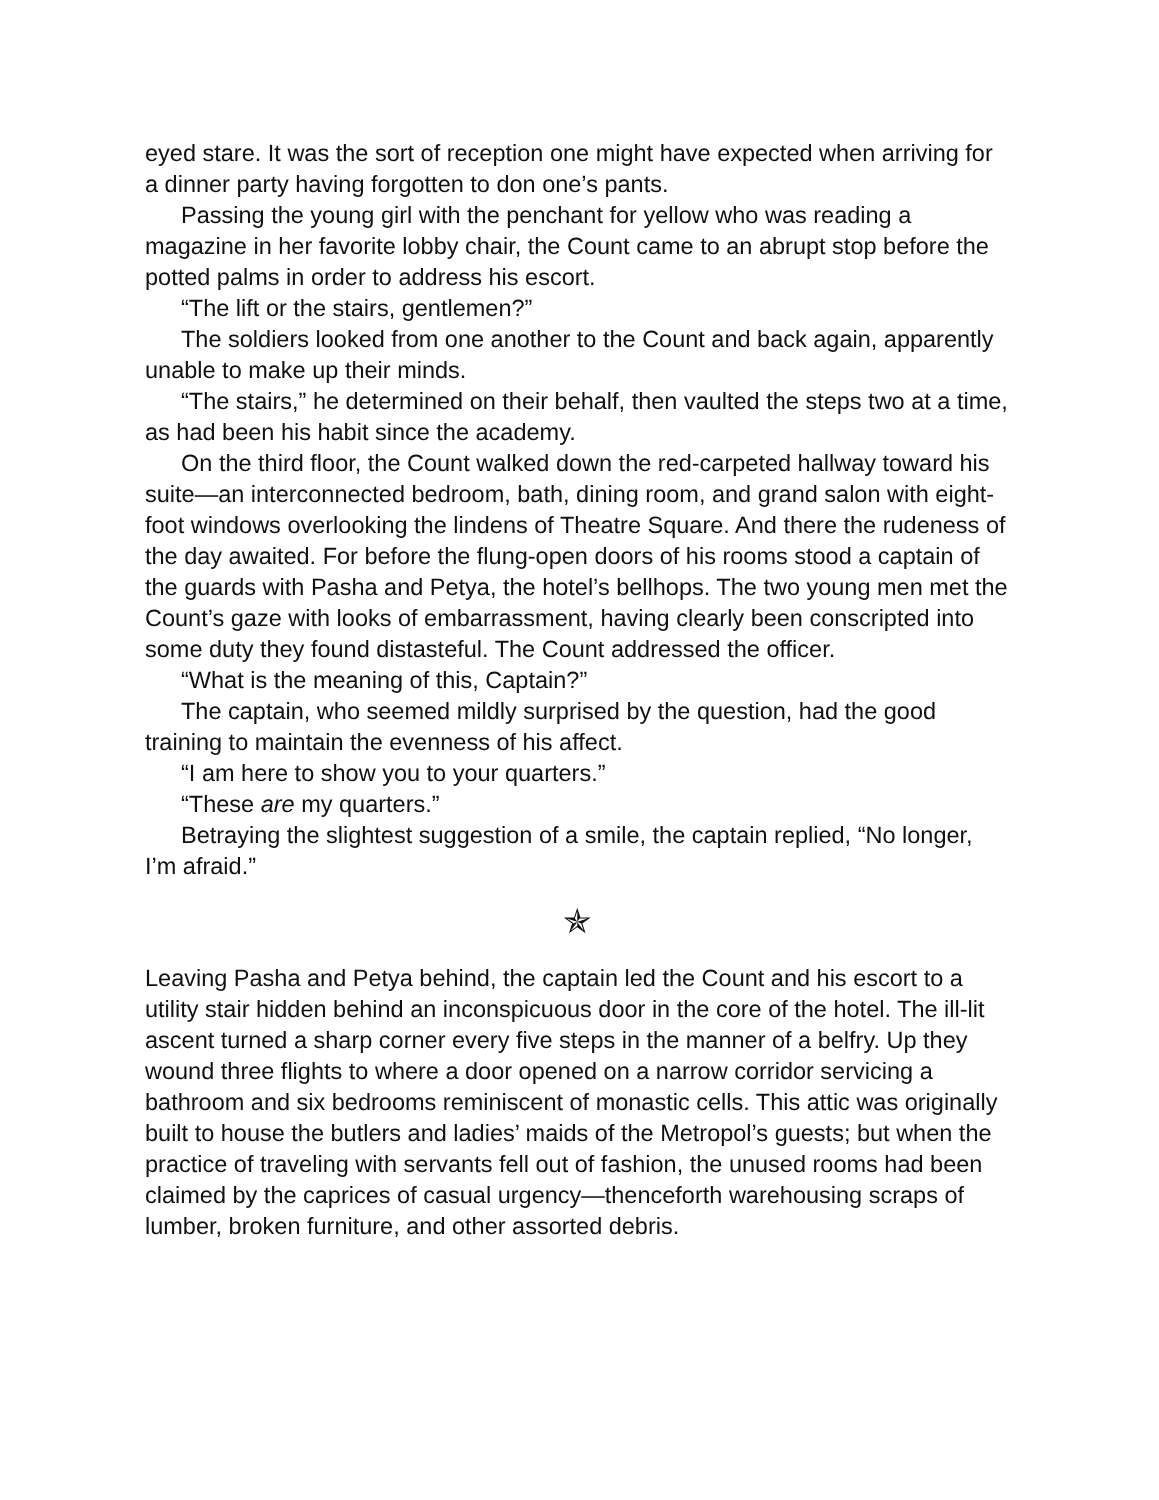eyed stare. It was the sort of reception one might have expected when arriving for a dinner party having forgotten to don one’s pants.
Passing the young girl with the penchant for yellow who was reading a magazine in her favorite lobby chair, the Count came to an abrupt stop before the potted palms in order to address his escort.
“The lift or the stairs, gentlemen?”
The soldiers looked from one another to the Count and back again, apparently unable to make up their minds.
“The stairs,” he determined on their behalf, then vaulted the steps two at a time, as had been his habit since the academy.
On the third floor, the Count walked down the red-carpeted hallway toward his suite—an interconnected bedroom, bath, dining room, and grand salon with eight-foot windows overlooking the lindens of Theatre Square. And there the rudeness of the day awaited. For before the flung-open doors of his rooms stood a captain of the guards with Pasha and Petya, the hotel’s bellhops. The two young men met the Count’s gaze with looks of embarrassment, having clearly been conscripted into some duty they found distasteful. The Count addressed the officer.
“What is the meaning of this, Captain?”
The captain, who seemed mildly surprised by the question, had the good training to maintain the evenness of his affect.
“I am here to show you to your quarters.”
“These are my quarters.”
Betraying the slightest suggestion of a smile, the captain replied, “No longer, I’m afraid.”
✯
Leaving Pasha and Petya behind, the captain led the Count and his escort to a utility stair hidden behind an inconspicuous door in the core of the hotel. The ill-lit ascent turned a sharp corner every five steps in the manner of a belfry. Up they wound three flights to where a door opened on a narrow corridor servicing a bathroom and six bedrooms reminiscent of monastic cells. This attic was originally built to house the butlers and ladies’ maids of the Metropol’s guests; but when the practice of traveling with servants fell out of fashion, the unused rooms had been claimed by the caprices of casual urgency—thenceforth warehousing scraps of lumber, broken furniture, and other assorted debris.